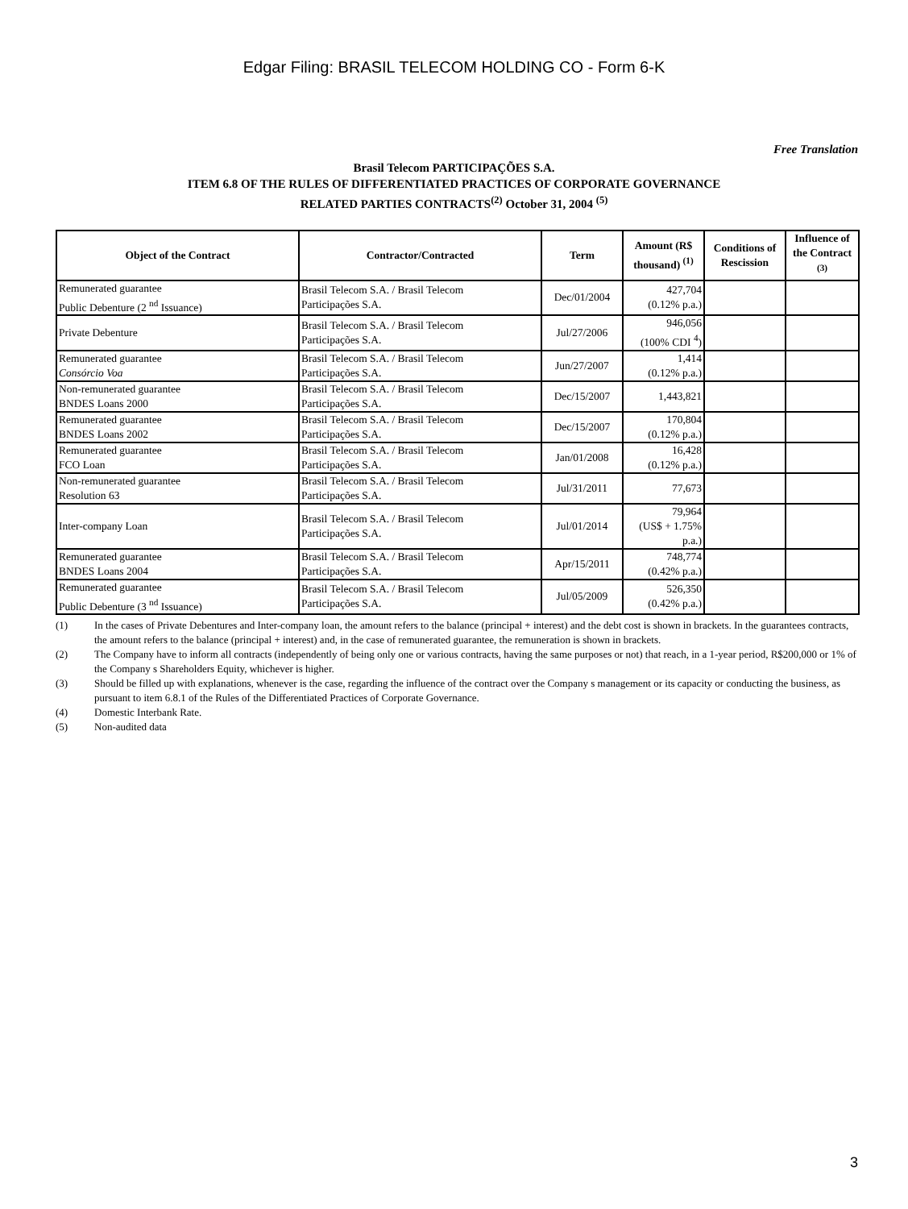Edgar Filing: BRASIL TELECOM HOLDING CO - Form 6-K
Free Translation
Brasil Telecom PARTICIPAÇÕES S.A.
ITEM 6.8 OF THE RULES OF DIFFERENTIATED PRACTICES OF CORPORATE GOVERNANCE
RELATED PARTIES CONTRACTS<sup>(2)</sup> October 31, 2004 <sup>(5)</sup>
| Object of the Contract | Contractor/Contracted | Term | Amount (R$ thousand) <sup>(1)</sup> | Conditions of Rescission | Influence of the Contract <sup>(3)</sup> |
| --- | --- | --- | --- | --- | --- |
| Remunerated guarantee Public Debenture (2 <sup>nd</sup> Issuance) | Brasil Telecom S.A. / Brasil Telecom Participações S.A. | Dec/01/2004 | 427,704 (0.12% p.a.) | | |
| Private Debenture | Brasil Telecom S.A. / Brasil Telecom Participações S.A. | Jul/27/2006 | 946,056 (100% CDI <sup>4</sup>) | | |
| Remunerated guarantee Consórcio Voa | Brasil Telecom S.A. / Brasil Telecom Participações S.A. | Jun/27/2007 | 1,414 (0.12% p.a.) | | |
| Non-remunerated guarantee BNDES Loans 2000 | Brasil Telecom S.A. / Brasil Telecom Participações S.A. | Dec/15/2007 | 1,443,821 | | |
| Remunerated guarantee BNDES Loans 2002 | Brasil Telecom S.A. / Brasil Telecom Participações S.A. | Dec/15/2007 | 170,804 (0.12% p.a.) | | |
| Remunerated guarantee FCO Loan | Brasil Telecom S.A. / Brasil Telecom Participações S.A. | Jan/01/2008 | 16,428 (0.12% p.a.) | | |
| Non-remunerated guarantee Resolution 63 | Brasil Telecom S.A. / Brasil Telecom Participações S.A. | Jul/31/2011 | 77,673 | | |
| Inter-company Loan | Brasil Telecom S.A. / Brasil Telecom Participações S.A. | Jul/01/2014 | 79,964 (US$ + 1.75% p.a.) | | |
| Remunerated guarantee BNDES Loans 2004 | Brasil Telecom S.A. / Brasil Telecom Participações S.A. | Apr/15/2011 | 748,774 (0.42% p.a.) | | |
| Remunerated guarantee Public Debenture (3 <sup>nd</sup> Issuance) | Brasil Telecom S.A. / Brasil Telecom Participações S.A. | Jul/05/2009 | 526,350 (0.42% p.a.) | | |
(1) In the cases of Private Debentures and Inter-company loan, the amount refers to the balance (principal + interest) and the debt cost is shown in brackets. In the guarantees contracts, the amount refers to the balance (principal + interest) and, in the case of remunerated guarantee, the remuneration is shown in brackets.
(2) The Company have to inform all contracts (independently of being only one or various contracts, having the same purposes or not) that reach, in a 1-year period, R$200,000 or 1% of the Company s Shareholders Equity, whichever is higher.
(3) Should be filled up with explanations, whenever is the case, regarding the influence of the contract over the Company s management or its capacity or conducting the business, as pursuant to item 6.8.1 of the Rules of the Differentiated Practices of Corporate Governance.
(4) Domestic Interbank Rate.
(5) Non-audited data
3